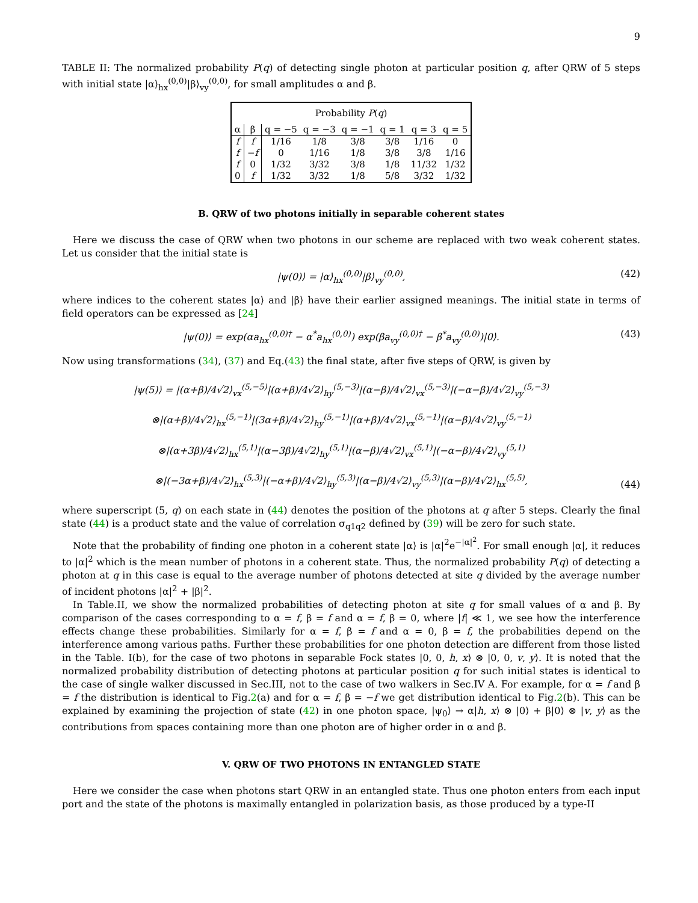9
TABLE II: The normalized probability P(q) of detecting single photon at particular position q, after QRW of 5 steps with initial state |α⟩<sub>hx</sub><sup>(0,0)</sup>|β⟩<sub>vy</sub><sup>(0,0)</sup>, for small amplitudes α and β.
| Probability P ( q ) | | | | | | | |
| --- | --- | --- | --- | --- | --- | --- | --- |
| α | β | q = −5 | q = −3 | q = −1 | q = 1 | q = 3 | q = 5 |
| f | f | 1/16 | 1/8 | 3/8 | 3/8 | 1/16 | 0 |
| f | − f | 0 | 1/16 | 1/8 | 3/8 | 3/8 | 1/16 |
| f | 0 | 1/32 | 3/32 | 3/8 | 1/8 | 11/32 | 1/32 |
| 0 | f | 1/32 | 3/32 | 1/8 | 5/8 | 3/32 | 1/32 |
B. QRW of two photons initially in separable coherent states
Here we discuss the case of QRW when two photons in our scheme are replaced with two weak coherent states. Let us consider that the initial state is
|ψ(0)⟩ = |α⟩<sub>hx</sub><sup>(0,0)</sup>|β⟩<sub>vy</sub><sup>(0,0)</sup>, (42)
where indices to the coherent states |α⟩ and |β⟩ have their earlier assigned meanings. The initial state in terms of field operators can be expressed as [24]
|ψ(0)⟩ = exp(αa<sub>hx</sub><sup>(0,0)†</sup> − α<sup>*</sup>a<sub>hx</sub><sup>(0,0)</sup>) exp(βa<sub>vy</sub><sup>(0,0)†</sup> − β<sup>*</sup>a<sub>vy</sub><sup>(0,0)</sup>)|0⟩. (43)
Now using transformations (34), (37) and Eq.(43) the final state, after five steps of QRW, is given by
|ψ(5)⟩ = |(α+β)/4√2⟩<sub>vx</sub><sup>(5,−5)</sup>|(α+β)/4√2⟩<sub>hy</sub><sup>(5,−3)</sup>|(α−β)/4√2⟩<sub>vx</sub><sup>(5,−3)</sup>|(−α−β)/4√2⟩<sub>vy</sub><sup>(5,−3)</sup>
⊗|(α+β)/4√2⟩<sub>hx</sub><sup>(5,−1)</sup>|(3α+β)/4√2⟩<sub>hy</sub><sup>(5,−1)</sup>|(α+β)/4√2⟩<sub>vx</sub><sup>(5,−1)</sup>|(α−β)/4√2⟩<sub>vy</sub><sup>(5,−1)</sup>
⊗|(α+3β)/4√2⟩<sub>hx</sub><sup>(5,1)</sup>|(α−3β)/4√2⟩<sub>hy</sub><sup>(5,1)</sup>|(α−β)/4√2⟩<sub>vx</sub><sup>(5,1)</sup>|(−α−β)/4√2⟩<sub>vy</sub><sup>(5,1)</sup>
⊗|(−3α+β)/4√2⟩<sub>hx</sub><sup>(5,3)</sup>|(−α+β)/4√2⟩<sub>hy</sub><sup>(5,3)</sup>|(α−β)/4√2⟩<sub>vy</sub><sup>(5,3)</sup>|(α−β)/4√2⟩<sub>hx</sub><sup>(5,5)</sup>, (44)
where superscript (5, q) on each state in (44) denotes the position of the photons at q after 5 steps. Clearly the final state (44) is a product state and the value of correlation σ<sub>q1q2</sub> defined by (39) will be zero for such state.
Note that the probability of finding one photon in a coherent state |α⟩ is |α|<sup>2</sup>e<sup>−|α|<sup>2</sup></sup>. For small enough |α|, it reduces to |α|<sup>2</sup> which is the mean number of photons in a coherent state. Thus, the normalized probability P(q) of detecting a photon at q in this case is equal to the average number of photons detected at site q divided by the average number of incident photons |α|<sup>2</sup> + |β|<sup>2</sup>.
In Table.II, we show the normalized probabilities of detecting photon at site q for small values of α and β. By comparison of the cases corresponding to α = f, β = f and α = f, β = 0, where |f| ≪ 1, we see how the interference effects change these probabilities. Similarly for α = f, β = f and α = 0, β = f, the probabilities depend on the interference among various paths. Further these probabilities for one photon detection are different from those listed in the Table. I(b), for the case of two photons in separable Fock states |0, 0, h, x⟩ ⊗ |0, 0, v, y⟩. It is noted that the normalized probability distribution of detecting photons at particular position q for such initial states is identical to the case of single walker discussed in Sec.III, not to the case of two walkers in Sec.IV A. For example, for α = f and β = f the distribution is identical to Fig.2(a) and for α = f, β = −f we get distribution identical to Fig.2(b). This can be explained by examining the projection of state (42) in one photon space, |ψ<sub>0</sub>⟩ → α|h, x⟩ ⊗ |0⟩ + β|0⟩ ⊗ |v, y⟩ as the contributions from spaces containing more than one photon are of higher order in α and β.
V. QRW OF TWO PHOTONS IN ENTANGLED STATE
Here we consider the case when photons start QRW in an entangled state. Thus one photon enters from each input port and the state of the photons is maximally entangled in polarization basis, as those produced by a type-II